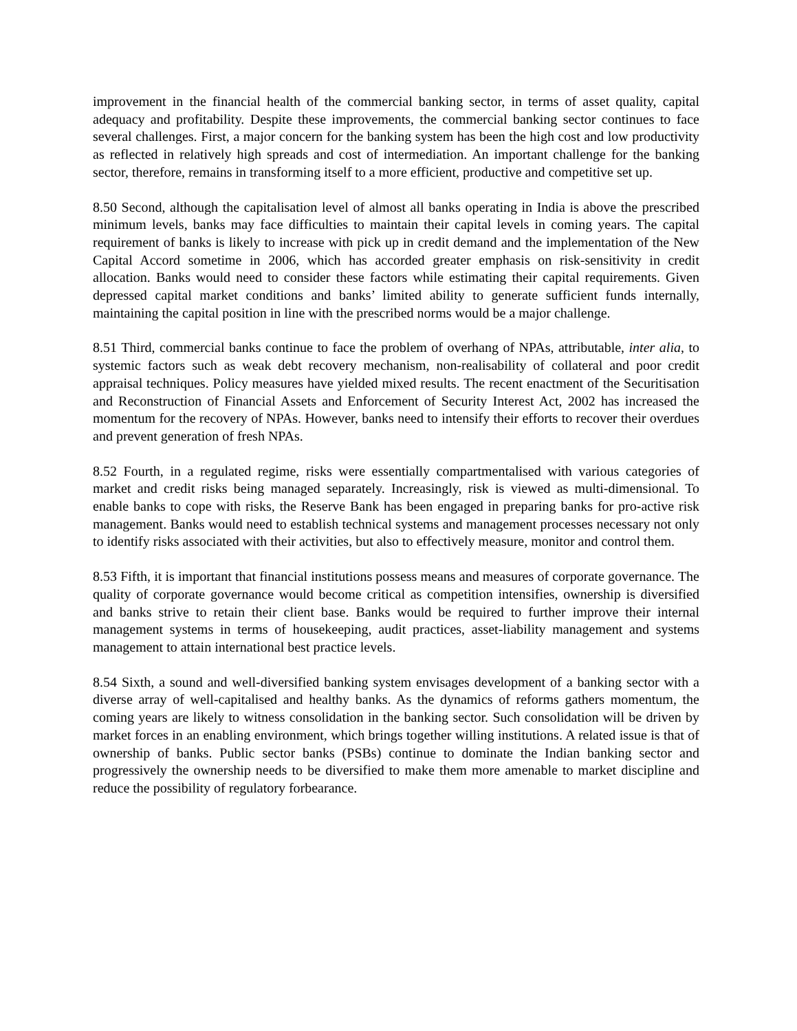improvement in the financial health of the commercial banking sector, in terms of asset quality, capital adequacy and profitability. Despite these improvements, the commercial banking sector continues to face several challenges. First, a major concern for the banking system has been the high cost and low productivity as reflected in relatively high spreads and cost of intermediation. An important challenge for the banking sector, therefore, remains in transforming itself to a more efficient, productive and competitive set up.
8.50 Second, although the capitalisation level of almost all banks operating in India is above the prescribed minimum levels, banks may face difficulties to maintain their capital levels in coming years. The capital requirement of banks is likely to increase with pick up in credit demand and the implementation of the New Capital Accord sometime in 2006, which has accorded greater emphasis on risk-sensitivity in credit allocation. Banks would need to consider these factors while estimating their capital requirements. Given depressed capital market conditions and banks’ limited ability to generate sufficient funds internally, maintaining the capital position in line with the prescribed norms would be a major challenge.
8.51 Third, commercial banks continue to face the problem of overhang of NPAs, attributable, inter alia, to systemic factors such as weak debt recovery mechanism, non-realisability of collateral and poor credit appraisal techniques. Policy measures have yielded mixed results. The recent enactment of the Securitisation and Reconstruction of Financial Assets and Enforcement of Security Interest Act, 2002 has increased the momentum for the recovery of NPAs. However, banks need to intensify their efforts to recover their overdues and prevent generation of fresh NPAs.
8.52 Fourth, in a regulated regime, risks were essentially compartmentalised with various categories of market and credit risks being managed separately. Increasingly, risk is viewed as multi-dimensional. To enable banks to cope with risks, the Reserve Bank has been engaged in preparing banks for pro-active risk management. Banks would need to establish technical systems and management processes necessary not only to identify risks associated with their activities, but also to effectively measure, monitor and control them.
8.53 Fifth, it is important that financial institutions possess means and measures of corporate governance. The quality of corporate governance would become critical as competition intensifies, ownership is diversified and banks strive to retain their client base. Banks would be required to further improve their internal management systems in terms of housekeeping, audit practices, asset-liability management and systems management to attain international best practice levels.
8.54 Sixth, a sound and well-diversified banking system envisages development of a banking sector with a diverse array of well-capitalised and healthy banks. As the dynamics of reforms gathers momentum, the coming years are likely to witness consolidation in the banking sector. Such consolidation will be driven by market forces in an enabling environment, which brings together willing institutions. A related issue is that of ownership of banks. Public sector banks (PSBs) continue to dominate the Indian banking sector and progressively the ownership needs to be diversified to make them more amenable to market discipline and reduce the possibility of regulatory forbearance.